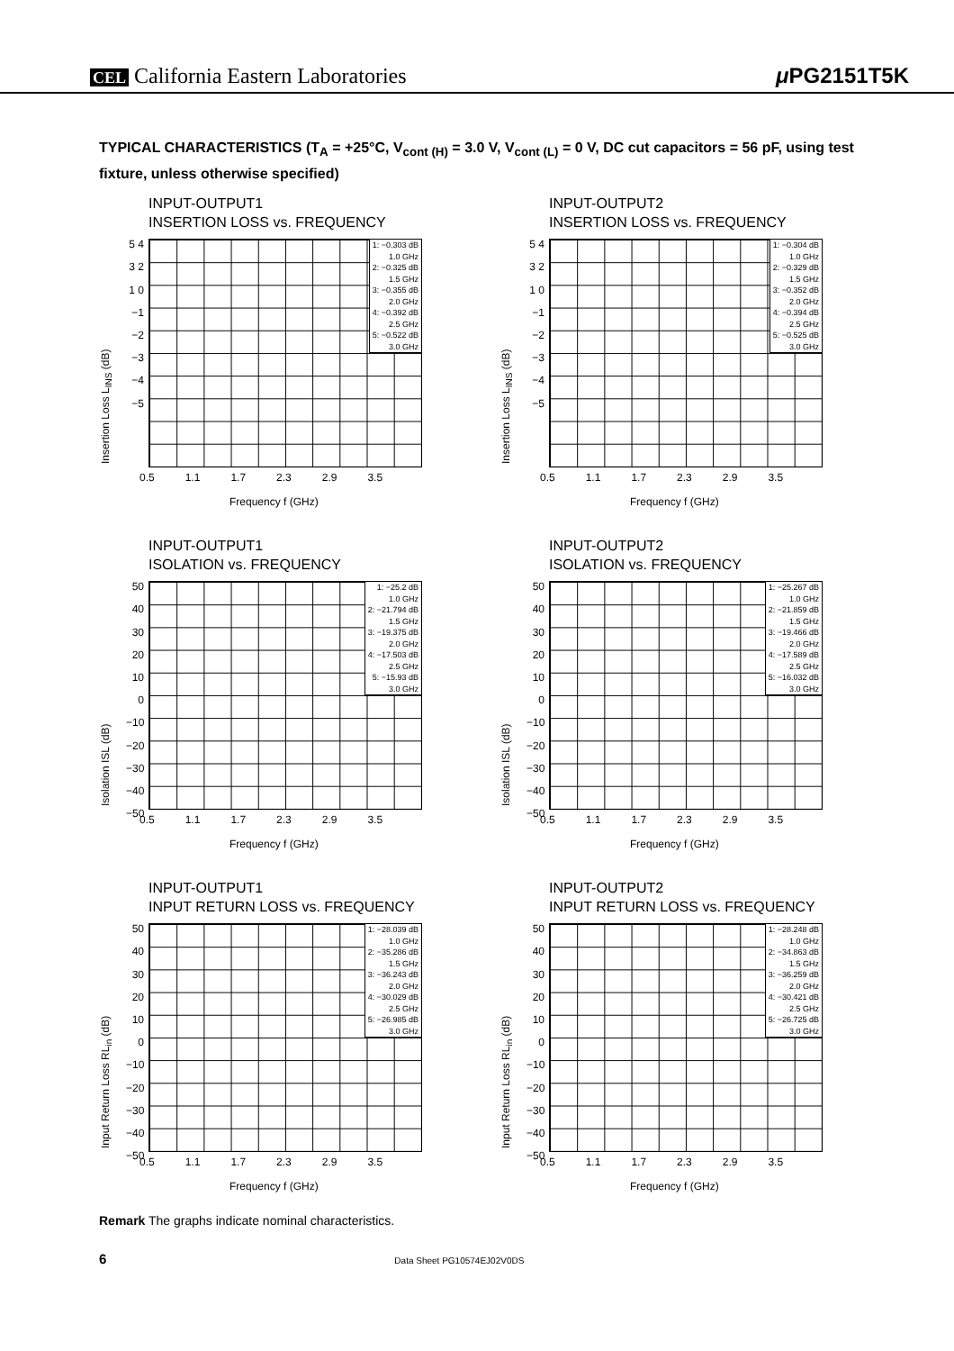CEL California Eastern Laboratories μ PG2151T5K
TYPICAL CHARACTERISTICS (T<sub>A</sub> = +25°C, V<sub>cont (H)</sub> = 3.0 V, V<sub>cont (L)</sub> = 0 V, DC cut capacitors = 56 pF, using test fixture, unless otherwise specified)
INPUT-OUTPUT1
INSERTION LOSS vs. FREQUENCY
Insertion Loss L<sub>INS</sub> (dB)
5 4 3 2 1 0 −1 −2 −3 −4 −5
1: −0.303 dB
1.0 GHz
2: −0.325 dB
1.5 GHz
3: −0.355 dB
2.0 GHz
4: −0.392 dB
2.5 GHz
5: −0.522 dB
3.0 GHz
0.5 1.1 1.7 2.3 2.9 3.5
Frequency f (GHz)
INPUT-OUTPUT2
INSERTION LOSS vs. FREQUENCY
Insertion Loss L<sub>INS</sub> (dB)
5 4 3 2 1 0 −1 −2 −3 −4 −5
1: −0.304 dB
1.0 GHz
2: −0.329 dB
1.5 GHz
3: −0.352 dB
2.0 GHz
4: −0.394 dB
2.5 GHz
5: −0.525 dB
3.0 GHz
0.5 1.1 1.7 2.3 2.9 3.5
Frequency f (GHz)
INPUT-OUTPUT1
ISOLATION vs. FREQUENCY
Isolation ISL (dB)
50 40 30 20 10 0 −10 −20 −30 −40 −50
1: −25.2 dB
1.0 GHz
2: −21.794 dB
1.5 GHz
3: −19.375 dB
2.0 GHz
4: −17.503 dB
2.5 GHz
5: −15.93 dB
3.0 GHz
0.5 1.1 1.7 2.3 2.9 3.5
Frequency f (GHz)
INPUT-OUTPUT2
ISOLATION vs. FREQUENCY
Isolation ISL (dB)
50 40 30 20 10 0 −10 −20 −30 −40 −50
1: −25.267 dB
1.0 GHz
2: −21.859 dB
1.5 GHz
3: −19.466 dB
2.0 GHz
4: −17.589 dB
2.5 GHz
5: −16.032 dB
3.0 GHz
0.5 1.1 1.7 2.3 2.9 3.5
Frequency f (GHz)
INPUT-OUTPUT1
INPUT RETURN LOSS vs. FREQUENCY
Input Return Loss RL<sub>in</sub> (dB)
50 40 30 20 10 0 −10 −20 −30 −40 −50
1: −28.039 dB
1.0 GHz
2: −35.286 dB
1.5 GHz
3: −36.243 dB
2.0 GHz
4: −30.029 dB
2.5 GHz
5: −26.985 dB
3.0 GHz
0.5 1.1 1.7 2.3 2.9 3.5
Frequency f (GHz)
INPUT-OUTPUT2
INPUT RETURN LOSS vs. FREQUENCY
Input Return Loss RL<sub>in</sub> (dB)
50 40 30 20 10 0 −10 −20 −30 −40 −50
1: −28.248 dB
1.0 GHz
2: −34.863 dB
1.5 GHz
3: −36.259 dB
2.0 GHz
4: −30.421 dB
2.5 GHz
5: −26.725 dB
3.0 GHz
0.5 1.1 1.7 2.3 2.9 3.5
Frequency f (GHz)
Remark The graphs indicate nominal characteristics.
6 Data Sheet PG10574EJ02V0DS